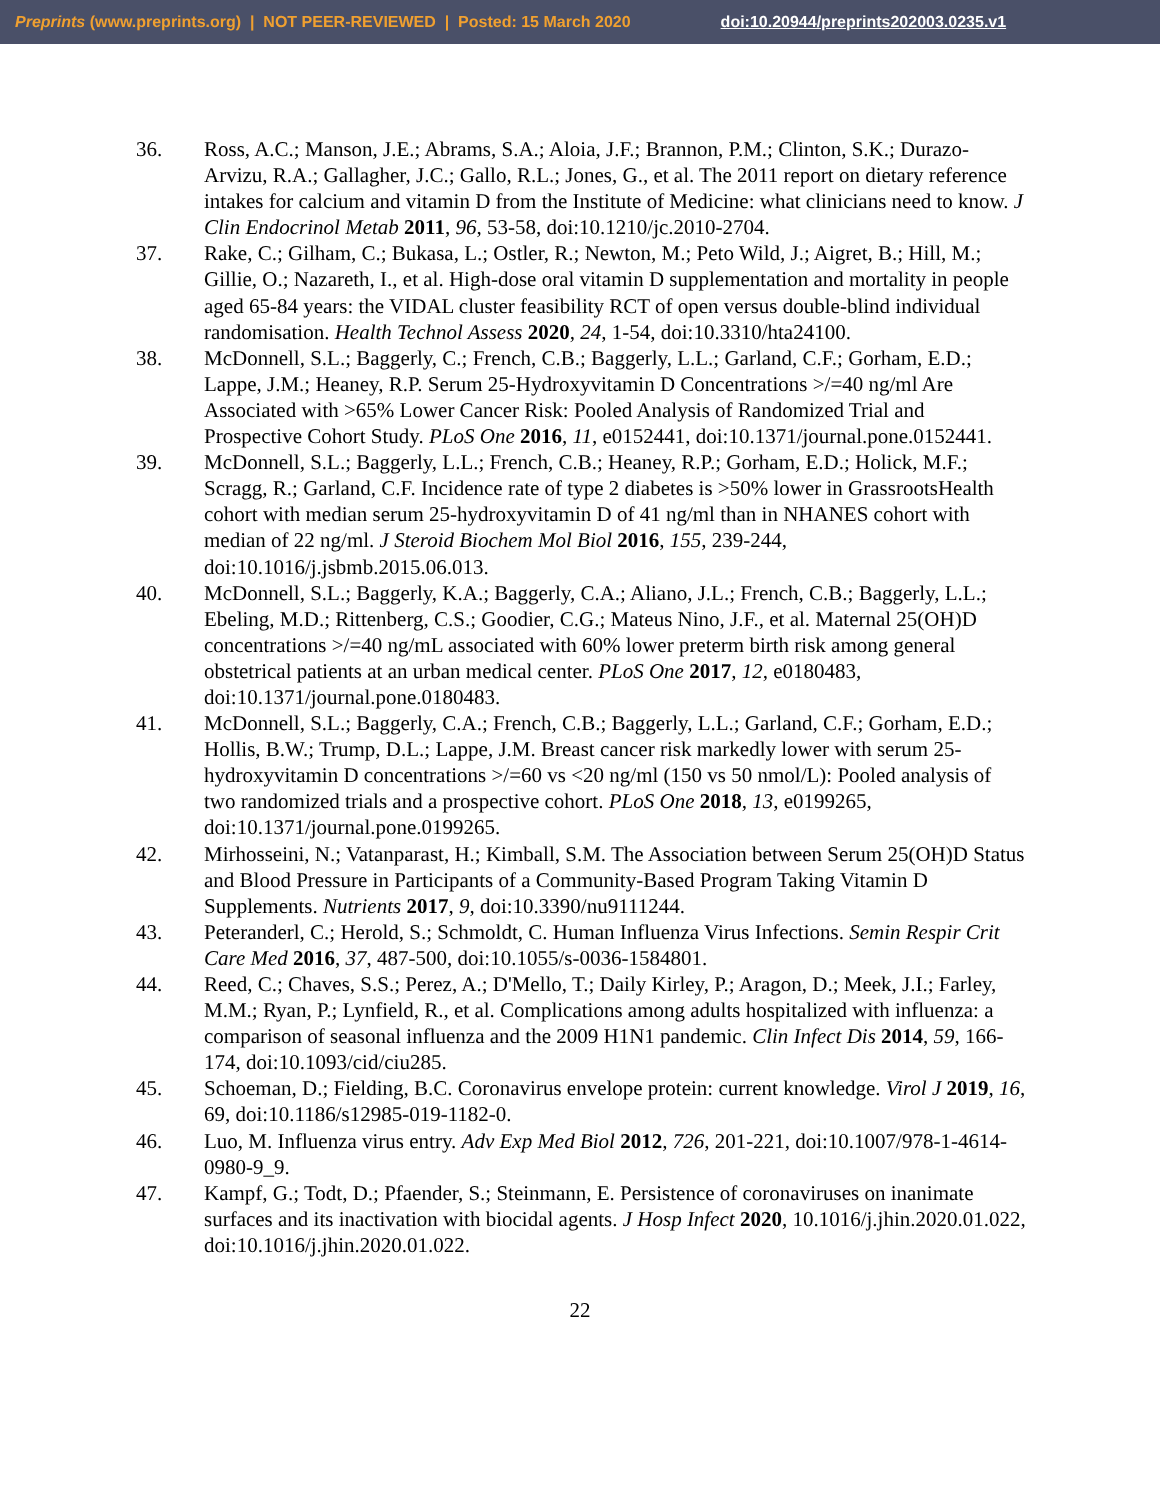Preprints (www.preprints.org) | NOT PEER-REVIEWED | Posted: 15 March 2020 doi:10.20944/preprints202003.0235.v1
36. Ross, A.C.; Manson, J.E.; Abrams, S.A.; Aloia, J.F.; Brannon, P.M.; Clinton, S.K.; Durazo-Arvizu, R.A.; Gallagher, J.C.; Gallo, R.L.; Jones, G., et al. The 2011 report on dietary reference intakes for calcium and vitamin D from the Institute of Medicine: what clinicians need to know. J Clin Endocrinol Metab 2011, 96, 53-58, doi:10.1210/jc.2010-2704.
37. Rake, C.; Gilham, C.; Bukasa, L.; Ostler, R.; Newton, M.; Peto Wild, J.; Aigret, B.; Hill, M.; Gillie, O.; Nazareth, I., et al. High-dose oral vitamin D supplementation and mortality in people aged 65-84 years: the VIDAL cluster feasibility RCT of open versus double-blind individual randomisation. Health Technol Assess 2020, 24, 1-54, doi:10.3310/hta24100.
38. McDonnell, S.L.; Baggerly, C.; French, C.B.; Baggerly, L.L.; Garland, C.F.; Gorham, E.D.; Lappe, J.M.; Heaney, R.P. Serum 25-Hydroxyvitamin D Concentrations >/=40 ng/ml Are Associated with >65% Lower Cancer Risk: Pooled Analysis of Randomized Trial and Prospective Cohort Study. PLoS One 2016, 11, e0152441, doi:10.1371/journal.pone.0152441.
39. McDonnell, S.L.; Baggerly, L.L.; French, C.B.; Heaney, R.P.; Gorham, E.D.; Holick, M.F.; Scragg, R.; Garland, C.F. Incidence rate of type 2 diabetes is >50% lower in GrassrootsHealth cohort with median serum 25-hydroxyvitamin D of 41 ng/ml than in NHANES cohort with median of 22 ng/ml. J Steroid Biochem Mol Biol 2016, 155, 239-244, doi:10.1016/j.jsbmb.2015.06.013.
40. McDonnell, S.L.; Baggerly, K.A.; Baggerly, C.A.; Aliano, J.L.; French, C.B.; Baggerly, L.L.; Ebeling, M.D.; Rittenberg, C.S.; Goodier, C.G.; Mateus Nino, J.F., et al. Maternal 25(OH)D concentrations >/=40 ng/mL associated with 60% lower preterm birth risk among general obstetrical patients at an urban medical center. PLoS One 2017, 12, e0180483, doi:10.1371/journal.pone.0180483.
41. McDonnell, S.L.; Baggerly, C.A.; French, C.B.; Baggerly, L.L.; Garland, C.F.; Gorham, E.D.; Hollis, B.W.; Trump, D.L.; Lappe, J.M. Breast cancer risk markedly lower with serum 25-hydroxyvitamin D concentrations >/=60 vs <20 ng/ml (150 vs 50 nmol/L): Pooled analysis of two randomized trials and a prospective cohort. PLoS One 2018, 13, e0199265, doi:10.1371/journal.pone.0199265.
42. Mirhosseini, N.; Vatanparast, H.; Kimball, S.M. The Association between Serum 25(OH)D Status and Blood Pressure in Participants of a Community-Based Program Taking Vitamin D Supplements. Nutrients 2017, 9, doi:10.3390/nu9111244.
43. Peteranderl, C.; Herold, S.; Schmoldt, C. Human Influenza Virus Infections. Semin Respir Crit Care Med 2016, 37, 487-500, doi:10.1055/s-0036-1584801.
44. Reed, C.; Chaves, S.S.; Perez, A.; D'Mello, T.; Daily Kirley, P.; Aragon, D.; Meek, J.I.; Farley, M.M.; Ryan, P.; Lynfield, R., et al. Complications among adults hospitalized with influenza: a comparison of seasonal influenza and the 2009 H1N1 pandemic. Clin Infect Dis 2014, 59, 166-174, doi:10.1093/cid/ciu285.
45. Schoeman, D.; Fielding, B.C. Coronavirus envelope protein: current knowledge. Virol J 2019, 16, 69, doi:10.1186/s12985-019-1182-0.
46. Luo, M. Influenza virus entry. Adv Exp Med Biol 2012, 726, 201-221, doi:10.1007/978-1-4614-0980-9_9.
47. Kampf, G.; Todt, D.; Pfaender, S.; Steinmann, E. Persistence of coronaviruses on inanimate surfaces and its inactivation with biocidal agents. J Hosp Infect 2020, 10.1016/j.jhin.2020.01.022, doi:10.1016/j.jhin.2020.01.022.
22